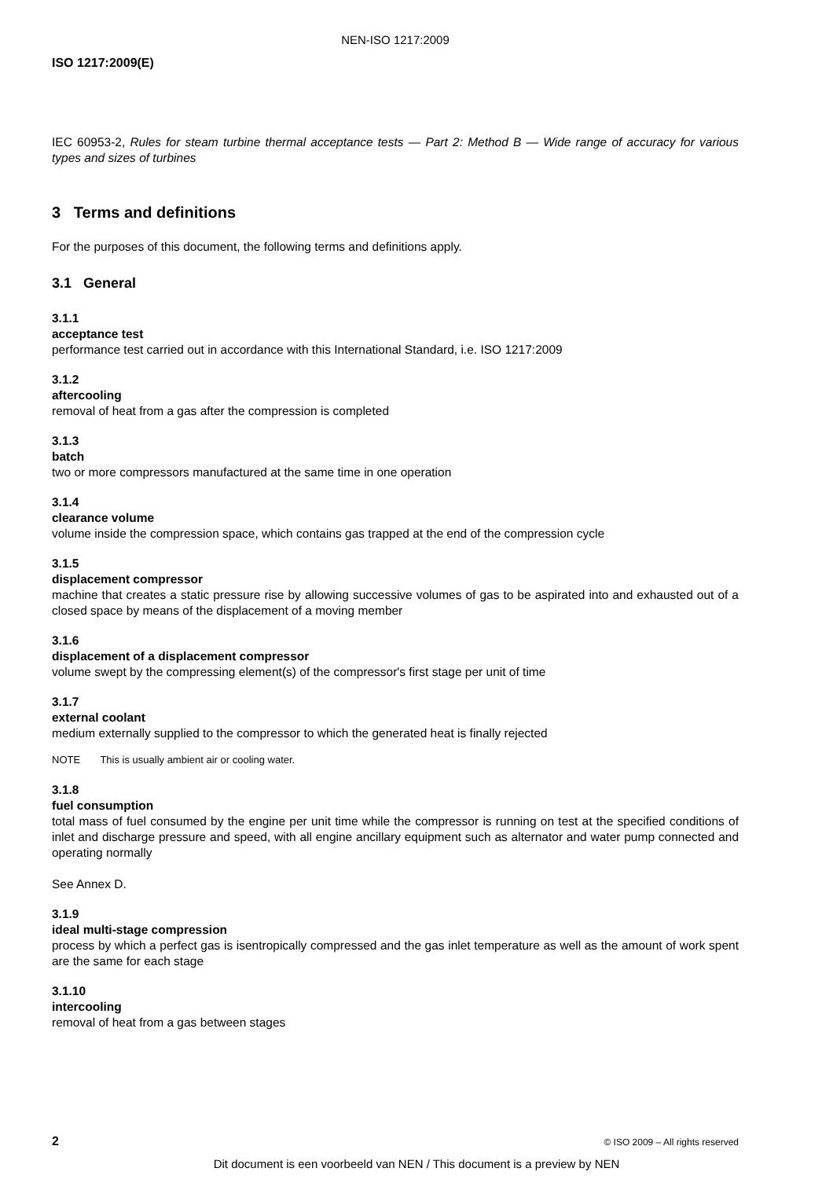NEN-ISO 1217:2009
ISO 1217:2009(E)
IEC 60953-2, Rules for steam turbine thermal acceptance tests — Part 2: Method B — Wide range of accuracy for various types and sizes of turbines
3 Terms and definitions
For the purposes of this document, the following terms and definitions apply.
3.1 General
3.1.1
acceptance test
performance test carried out in accordance with this International Standard, i.e. ISO 1217:2009
3.1.2
aftercooling
removal of heat from a gas after the compression is completed
3.1.3
batch
two or more compressors manufactured at the same time in one operation
3.1.4
clearance volume
volume inside the compression space, which contains gas trapped at the end of the compression cycle
3.1.5
displacement compressor
machine that creates a static pressure rise by allowing successive volumes of gas to be aspirated into and exhausted out of a closed space by means of the displacement of a moving member
3.1.6
displacement of a displacement compressor
volume swept by the compressing element(s) of the compressor's first stage per unit of time
3.1.7
external coolant
medium externally supplied to the compressor to which the generated heat is finally rejected
NOTE This is usually ambient air or cooling water.
3.1.8
fuel consumption
total mass of fuel consumed by the engine per unit time while the compressor is running on test at the specified conditions of inlet and discharge pressure and speed, with all engine ancillary equipment such as alternator and water pump connected and operating normally
See Annex D.
3.1.9
ideal multi-stage compression
process by which a perfect gas is isentropically compressed and the gas inlet temperature as well as the amount of work spent are the same for each stage
3.1.10
intercooling
removal of heat from a gas between stages
2 © ISO 2009 – All rights reserved
Dit document is een voorbeeld van NEN / This document is a preview by NEN